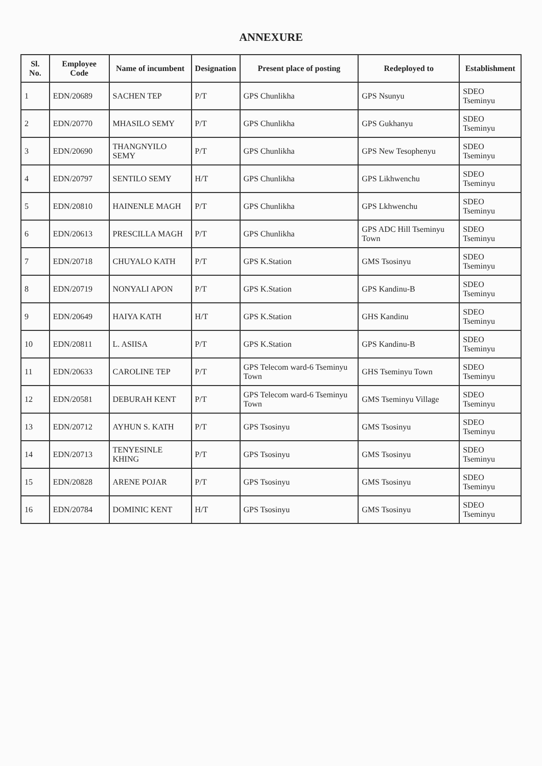ANNEXURE
| Sl. No. | Employee Code | Name of incumbent | Designation | Present place of posting | Redeployed to | Establishment |
| --- | --- | --- | --- | --- | --- | --- |
| 1 | EDN/20689 | SACHEN TEP | P/T | GPS Chunlikha | GPS Nsunyu | SDEO Tseminyu |
| 2 | EDN/20770 | MHASILO SEMY | P/T | GPS Chunlikha | GPS Gukhanyu | SDEO Tseminyu |
| 3 | EDN/20690 | THANGNYILO SEMY | P/T | GPS Chunlikha | GPS New Tesophenyu | SDEO Tseminyu |
| 4 | EDN/20797 | SENTILO SEMY | H/T | GPS Chunlikha | GPS Likhwenchu | SDEO Tseminyu |
| 5 | EDN/20810 | HAINENLE MAGH | P/T | GPS Chunlikha | GPS Lkhwenchu | SDEO Tseminyu |
| 6 | EDN/20613 | PRESCILLA MAGH | P/T | GPS Chunlikha | GPS ADC Hill Tseminyu Town | SDEO Tseminyu |
| 7 | EDN/20718 | CHUYALO KATH | P/T | GPS K.Station | GMS Tsosinyu | SDEO Tseminyu |
| 8 | EDN/20719 | NONYALI APON | P/T | GPS K.Station | GPS Kandinu-B | SDEO Tseminyu |
| 9 | EDN/20649 | HAIYA KATH | H/T | GPS K.Station | GHS Kandinu | SDEO Tseminyu |
| 10 | EDN/20811 | L. ASIISA | P/T | GPS K.Station | GPS Kandinu-B | SDEO Tseminyu |
| 11 | EDN/20633 | CAROLINE TEP | P/T | GPS Telecom ward-6 Tseminyu Town | GHS Tseminyu Town | SDEO Tseminyu |
| 12 | EDN/20581 | DEBURAH KENT | P/T | GPS Telecom ward-6 Tseminyu Town | GMS Tseminyu Village | SDEO Tseminyu |
| 13 | EDN/20712 | AYHUN S. KATH | P/T | GPS Tsosinyu | GMS Tsosinyu | SDEO Tseminyu |
| 14 | EDN/20713 | TENYESINLE KHING | P/T | GPS Tsosinyu | GMS Tsosinyu | SDEO Tseminyu |
| 15 | EDN/20828 | ARENE POJAR | P/T | GPS Tsosinyu | GMS Tsosinyu | SDEO Tseminyu |
| 16 | EDN/20784 | DOMINIC KENT | H/T | GPS Tsosinyu | GMS Tsosinyu | SDEO Tseminyu |